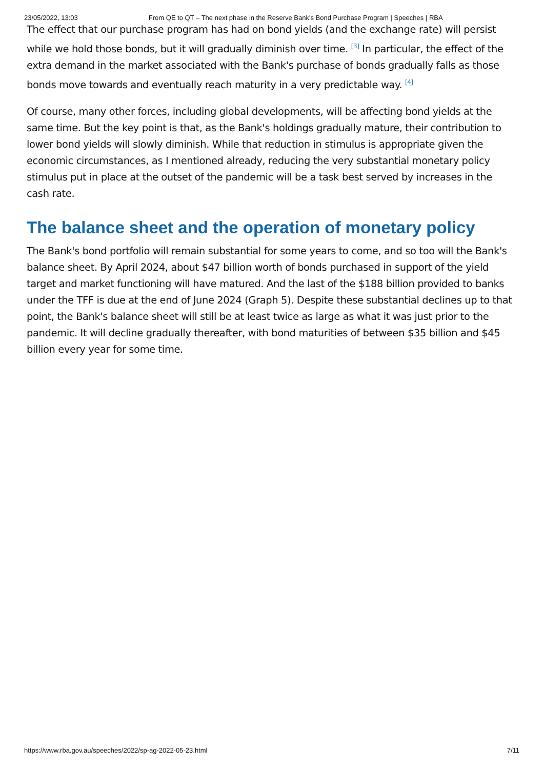23/05/2022, 13:03 From QE to QT – The next phase in the Reserve Bank's Bond Purchase Program | Speeches | RBA
The effect that our purchase program has had on bond yields (and the exchange rate) will persist while we hold those bonds, but it will gradually diminish over time. <sup>[3]</sup> In particular, the effect of the extra demand in the market associated with the Bank's purchase of bonds gradually falls as those bonds move towards and eventually reach maturity in a very predictable way. <sup>[4]</sup>
Of course, many other forces, including global developments, will be affecting bond yields at the same time. But the key point is that, as the Bank's holdings gradually mature, their contribution to lower bond yields will slowly diminish. While that reduction in stimulus is appropriate given the economic circumstances, as I mentioned already, reducing the very substantial monetary policy stimulus put in place at the outset of the pandemic will be a task best served by increases in the cash rate.
The balance sheet and the operation of monetary policy
The Bank's bond portfolio will remain substantial for some years to come, and so too will the Bank's balance sheet. By April 2024, about $47 billion worth of bonds purchased in support of the yield target and market functioning will have matured. And the last of the $188 billion provided to banks under the TFF is due at the end of June 2024 (Graph 5). Despite these substantial declines up to that point, the Bank's balance sheet will still be at least twice as large as what it was just prior to the pandemic. It will decline gradually thereafter, with bond maturities of between $35 billion and $45 billion every year for some time.
https://www.rba.gov.au/speeches/2022/sp-ag-2022-05-23.html 7/11